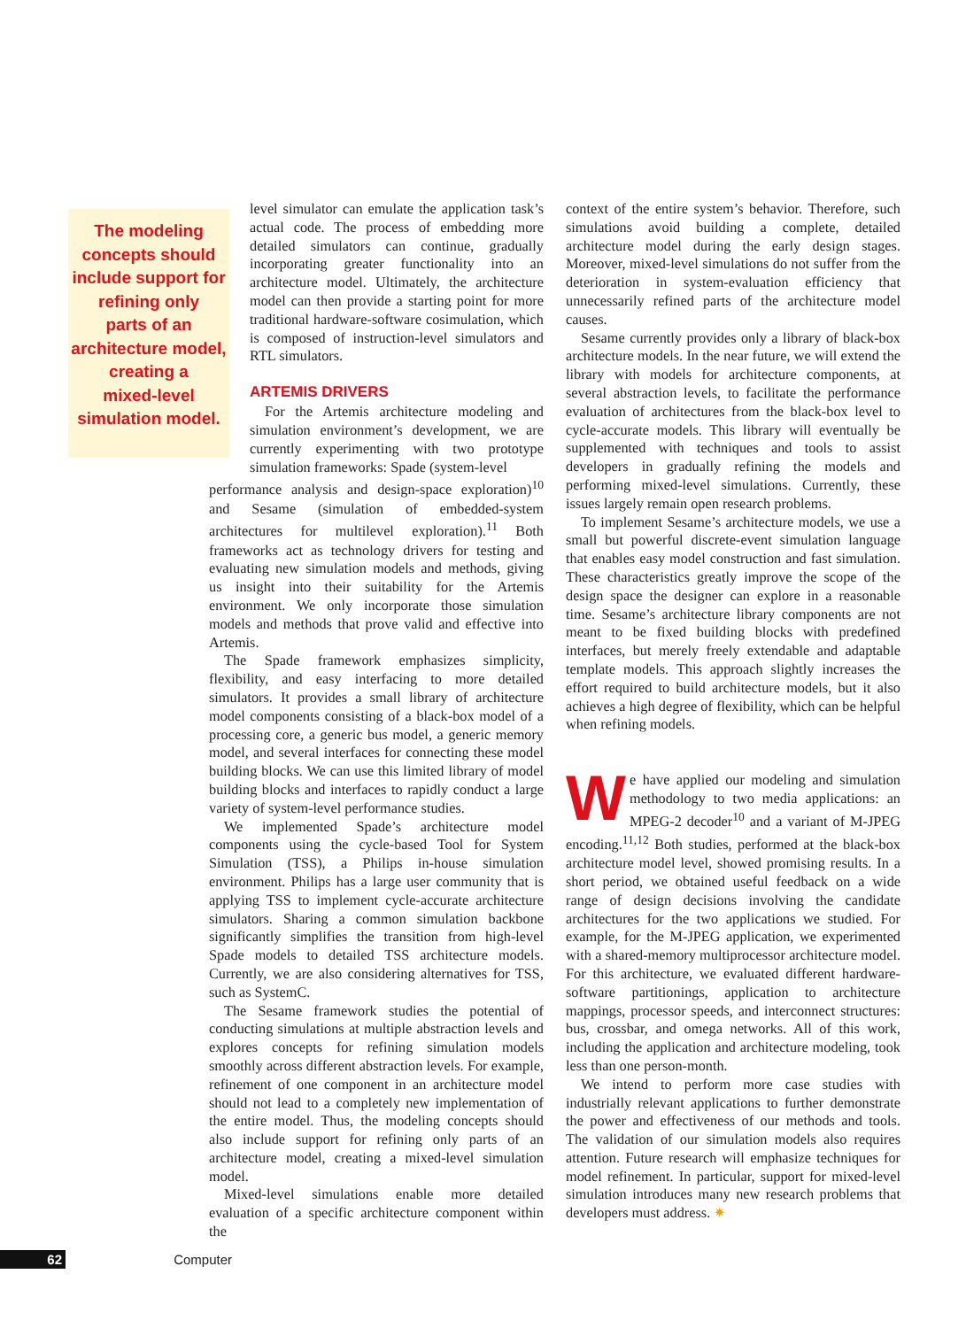The modeling
concepts should
include support for
refining only
parts of an
architecture model,
creating a
mixed-level
simulation model.
level simulator can emulate the application task’s actual code. The process of embedding more detailed simulators can continue, gradually incorporating greater functionality into an architecture model. Ultimately, the architecture model can then provide a starting point for more traditional hardware-software cosimulation, which is composed of instruction-level simulators and RTL simulators.
ARTEMIS DRIVERS
For the Artemis architecture modeling and simulation environment’s development, we are currently experimenting with two prototype simulation frameworks: Spade (system-level
performance analysis and design-space exploration)<sup>10</sup> and Sesame (simulation of embedded-system architectures for multilevel exploration).<sup>11</sup> Both frameworks act as technology drivers for testing and evaluating new simulation models and methods, giving us insight into their suitability for the Artemis environment. We only incorporate those simulation models and methods that prove valid and effective into Artemis.
The Spade framework emphasizes simplicity, flexibility, and easy interfacing to more detailed simulators. It provides a small library of architecture model components consisting of a black-box model of a processing core, a generic bus model, a generic memory model, and several interfaces for connecting these model building blocks. We can use this limited library of model building blocks and interfaces to rapidly conduct a large variety of system-level performance studies.
We implemented Spade’s architecture model components using the cycle-based Tool for System Simulation (TSS), a Philips in-house simulation environment. Philips has a large user community that is applying TSS to implement cycle-accurate architecture simulators. Sharing a common simulation backbone significantly simplifies the transition from high-level Spade models to detailed TSS architecture models. Currently, we are also considering alternatives for TSS, such as SystemC.
The Sesame framework studies the potential of conducting simulations at multiple abstraction levels and explores concepts for refining simulation models smoothly across different abstraction levels. For example, refinement of one component in an architecture model should not lead to a completely new implementation of the entire model. Thus, the modeling concepts should also include support for refining only parts of an architecture model, creating a mixed-level simulation model.
Mixed-level simulations enable more detailed evaluation of a specific architecture component within the
context of the entire system’s behavior. Therefore, such simulations avoid building a complete, detailed architecture model during the early design stages. Moreover, mixed-level simulations do not suffer from the deterioration in system-evaluation efficiency that unnecessarily refined parts of the architecture model causes.
Sesame currently provides only a library of black-box architecture models. In the near future, we will extend the library with models for architecture components, at several abstraction levels, to facilitate the performance evaluation of architectures from the black-box level to cycle-accurate models. This library will eventually be supplemented with techniques and tools to assist developers in gradually refining the models and performing mixed-level simulations. Currently, these issues largely remain open research problems.
To implement Sesame’s architecture models, we use a small but powerful discrete-event simulation language that enables easy model construction and fast simulation. These characteristics greatly improve the scope of the design space the designer can explore in a reasonable time. Sesame’s architecture library components are not meant to be fixed building blocks with predefined interfaces, but merely freely extendable and adaptable template models. This approach slightly increases the effort required to build architecture models, but it also achieves a high degree of flexibility, which can be helpful when refining models.
We have applied our modeling and simulation methodology to two media applications: an MPEG-2 decoder<sup>10</sup> and a variant of M-JPEG encoding.<sup>11,12</sup> Both studies, performed at the black-box architecture model level, showed promising results. In a short period, we obtained useful feedback on a wide range of design decisions involving the candidate architectures for the two applications we studied. For example, for the M-JPEG application, we experimented with a shared-memory multiprocessor architecture model. For this architecture, we evaluated different hardware-software partitionings, application to architecture mappings, processor speeds, and interconnect structures: bus, crossbar, and omega networks. All of this work, including the application and architecture modeling, took less than one person-month.
We intend to perform more case studies with industrially relevant applications to further demonstrate the power and effectiveness of our methods and tools. The validation of our simulation models also requires attention. Future research will emphasize techniques for model refinement. In particular, support for mixed-level simulation introduces many new research problems that developers must address. ✷
62 Computer